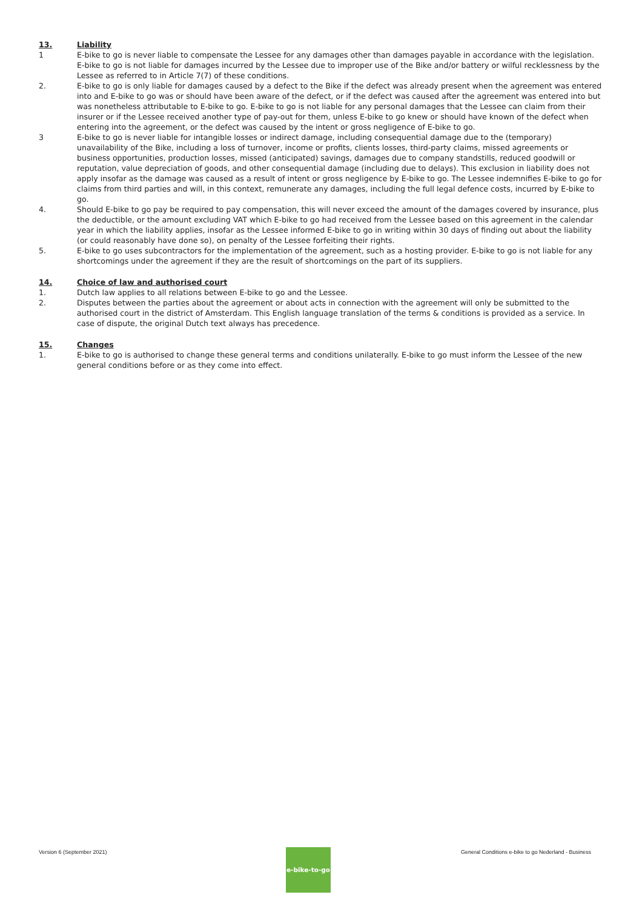13. Liability
1 E-bike to go is never liable to compensate the Lessee for any damages other than damages payable in accordance with the legislation. E-bike to go is not liable for damages incurred by the Lessee due to improper use of the Bike and/or battery or wilful recklessness by the Lessee as referred to in Article 7(7) of these conditions.
2. E-bike to go is only liable for damages caused by a defect to the Bike if the defect was already present when the agreement was entered into and E-bike to go was or should have been aware of the defect, or if the defect was caused after the agreement was entered into but was nonetheless attributable to E-bike to go. E-bike to go is not liable for any personal damages that the Lessee can claim from their insurer or if the Lessee received another type of pay-out for them, unless E-bike to go knew or should have known of the defect when entering into the agreement, or the defect was caused by the intent or gross negligence of E-bike to go.
3 E-bike to go is never liable for intangible losses or indirect damage, including consequential damage due to the (temporary) unavailability of the Bike, including a loss of turnover, income or profits, clients losses, third-party claims, missed agreements or business opportunities, production losses, missed (anticipated) savings, damages due to company standstills, reduced goodwill or reputation, value depreciation of goods, and other consequential damage (including due to delays). This exclusion in liability does not apply insofar as the damage was caused as a result of intent or gross negligence by E-bike to go. The Lessee indemnifies E-bike to go for claims from third parties and will, in this context, remunerate any damages, including the full legal defence costs, incurred by E-bike to go.
4. Should E-bike to go pay be required to pay compensation, this will never exceed the amount of the damages covered by insurance, plus the deductible, or the amount excluding VAT which E-bike to go had received from the Lessee based on this agreement in the calendar year in which the liability applies, insofar as the Lessee informed E-bike to go in writing within 30 days of finding out about the liability (or could reasonably have done so), on penalty of the Lessee forfeiting their rights.
5. E-bike to go uses subcontractors for the implementation of the agreement, such as a hosting provider. E-bike to go is not liable for any shortcomings under the agreement if they are the result of shortcomings on the part of its suppliers.
14. Choice of law and authorised court
1. Dutch law applies to all relations between E-bike to go and the Lessee.
2. Disputes between the parties about the agreement or about acts in connection with the agreement will only be submitted to the authorised court in the district of Amsterdam. This English language translation of the terms & conditions is provided as a service. In case of dispute, the original Dutch text always has precedence.
15. Changes
1. E-bike to go is authorised to change these general terms and conditions unilaterally. E-bike to go must inform the Lessee of the new general conditions before or as they come into effect.
Version 6 (September 2021) General Conditions e-bike to go Nederland - Business
e-bike-to-go